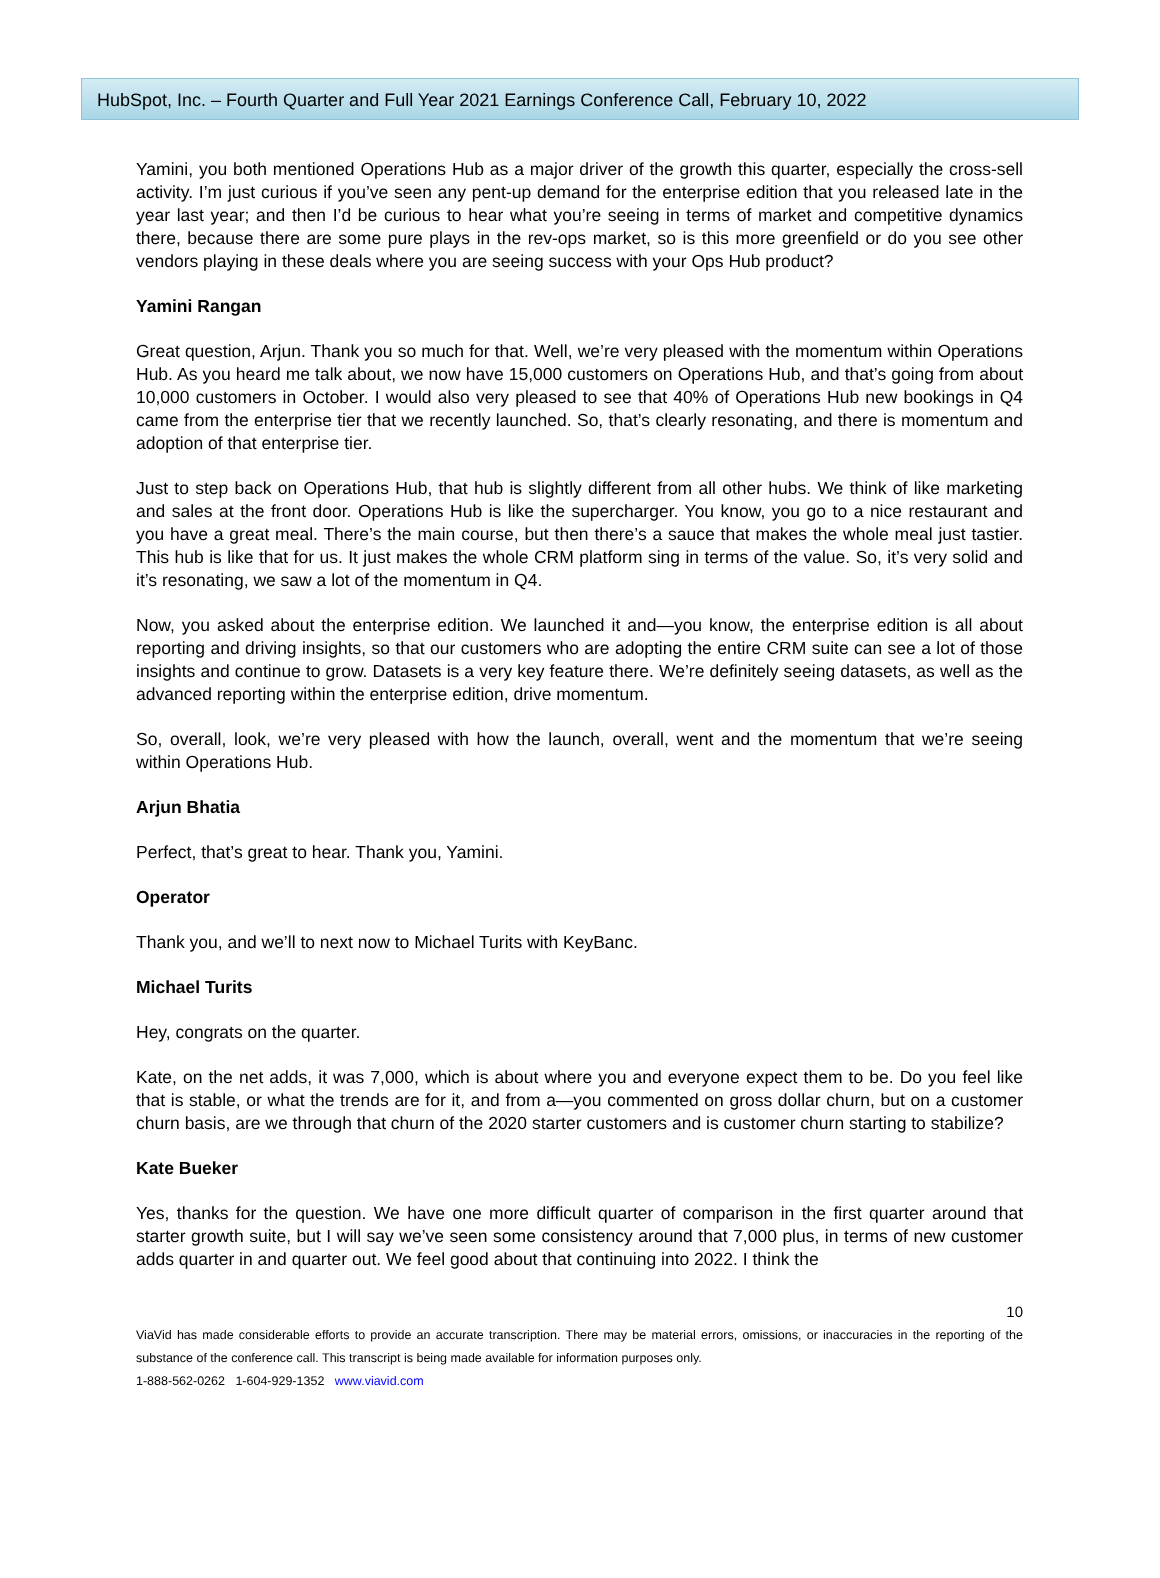HubSpot, Inc. – Fourth Quarter and Full Year 2021 Earnings Conference Call, February 10, 2022
Yamini, you both mentioned Operations Hub as a major driver of the growth this quarter, especially the cross-sell activity. I’m just curious if you’ve seen any pent-up demand for the enterprise edition that you released late in the year last year; and then I’d be curious to hear what you’re seeing in terms of market and competitive dynamics there, because there are some pure plays in the rev-ops market, so is this more greenfield or do you see other vendors playing in these deals where you are seeing success with your Ops Hub product?
Yamini Rangan
Great question, Arjun. Thank you so much for that. Well, we’re very pleased with the momentum within Operations Hub. As you heard me talk about, we now have 15,000 customers on Operations Hub, and that’s going from about 10,000 customers in October. I would also very pleased to see that 40% of Operations Hub new bookings in Q4 came from the enterprise tier that we recently launched. So, that’s clearly resonating, and there is momentum and adoption of that enterprise tier.
Just to step back on Operations Hub, that hub is slightly different from all other hubs. We think of like marketing and sales at the front door. Operations Hub is like the supercharger. You know, you go to a nice restaurant and you have a great meal. There’s the main course, but then there’s a sauce that makes the whole meal just tastier. This hub is like that for us. It just makes the whole CRM platform sing in terms of the value. So, it’s very solid and it’s resonating, we saw a lot of the momentum in Q4.
Now, you asked about the enterprise edition. We launched it and—you know, the enterprise edition is all about reporting and driving insights, so that our customers who are adopting the entire CRM suite can see a lot of those insights and continue to grow. Datasets is a very key feature there. We’re definitely seeing datasets, as well as the advanced reporting within the enterprise edition, drive momentum.
So, overall, look, we’re very pleased with how the launch, overall, went and the momentum that we’re seeing within Operations Hub.
Arjun Bhatia
Perfect, that’s great to hear. Thank you, Yamini.
Operator
Thank you, and we’ll to next now to Michael Turits with KeyBanc.
Michael Turits
Hey, congrats on the quarter.
Kate, on the net adds, it was 7,000, which is about where you and everyone expect them to be. Do you feel like that is stable, or what the trends are for it, and from a—you commented on gross dollar churn, but on a customer churn basis, are we through that churn of the 2020 starter customers and is customer churn starting to stabilize?
Kate Bueker
Yes, thanks for the question. We have one more difficult quarter of comparison in the first quarter around that starter growth suite, but I will say we’ve seen some consistency around that 7,000 plus, in terms of new customer adds quarter in and quarter out. We feel good about that continuing into 2022. I think the
10
ViaVid has made considerable efforts to provide an accurate transcription. There may be material errors, omissions, or inaccuracies in the reporting of the substance of the conference call. This transcript is being made available for information purposes only.
1-888-562-0262 1-604-929-1352 www.viavid.com